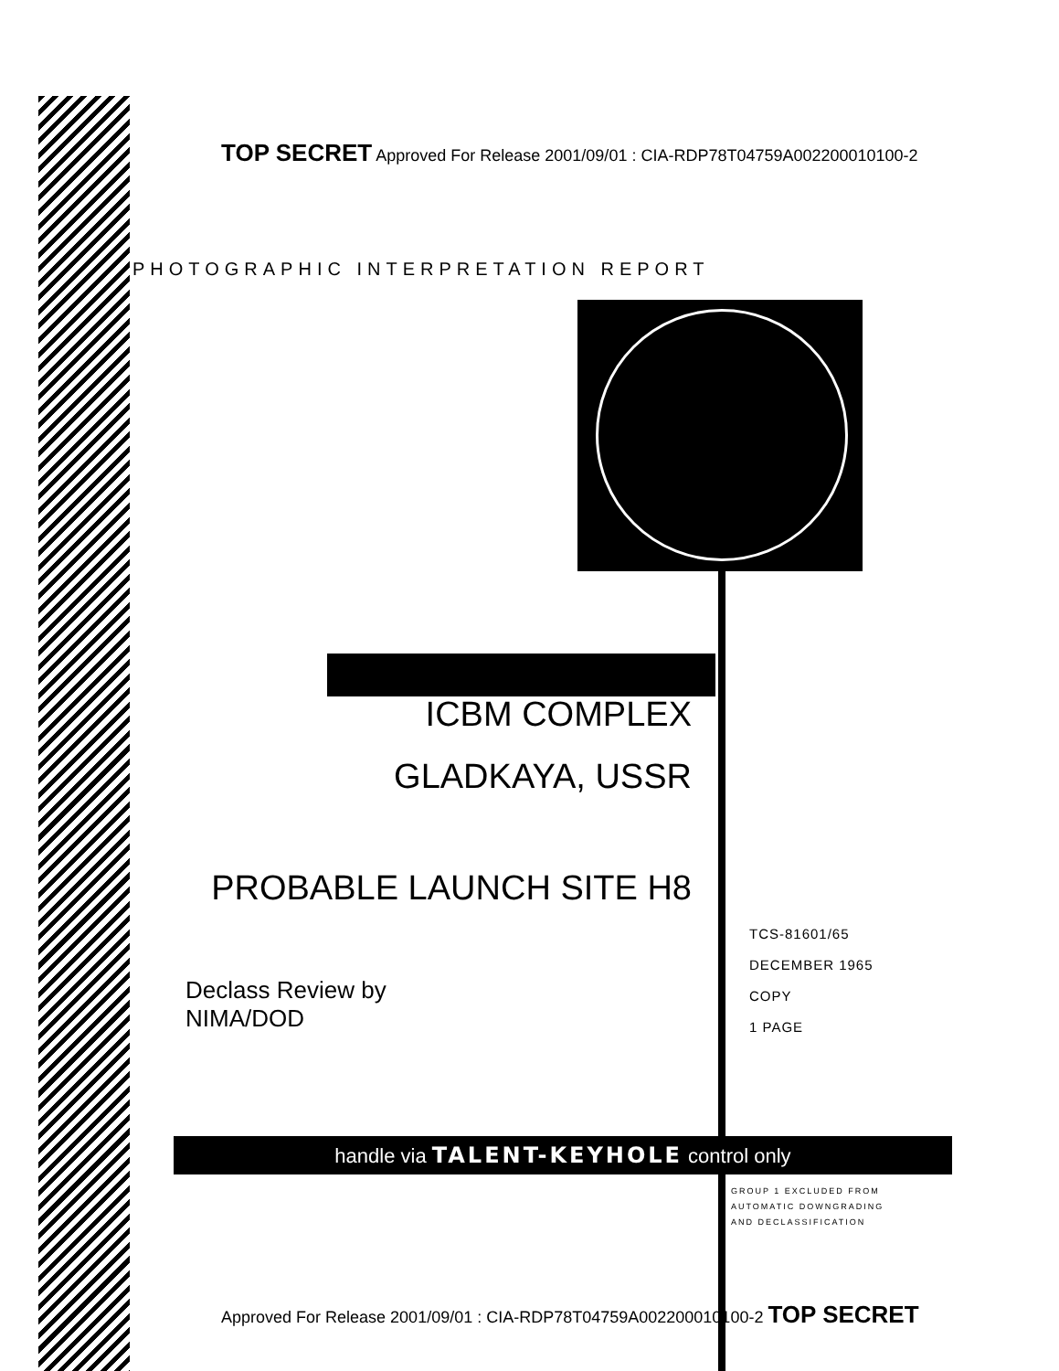TOP SECRET Approved For Release 2001/09/01 : CIA-RDP78T04759A002200010100-2
PHOTOGRAPHIC INTERPRETATION REPORT
ICBM COMPLEX
GLADKAYA, USSR
PROBABLE LAUNCH SITE H8
Declass Review by
NIMA/DOD
TCS-81601/65
DECEMBER 1965
COPY
1 PAGE
handle via TALENT-KEYHOLE control only
GROUP 1 EXCLUDED FROM
AUTOMATIC DOWNGRADING
AND DECLASSIFICATION
Approved For Release 2001/09/01 : CIA-RDP78T04759A002200010100-2 TOP SECRET